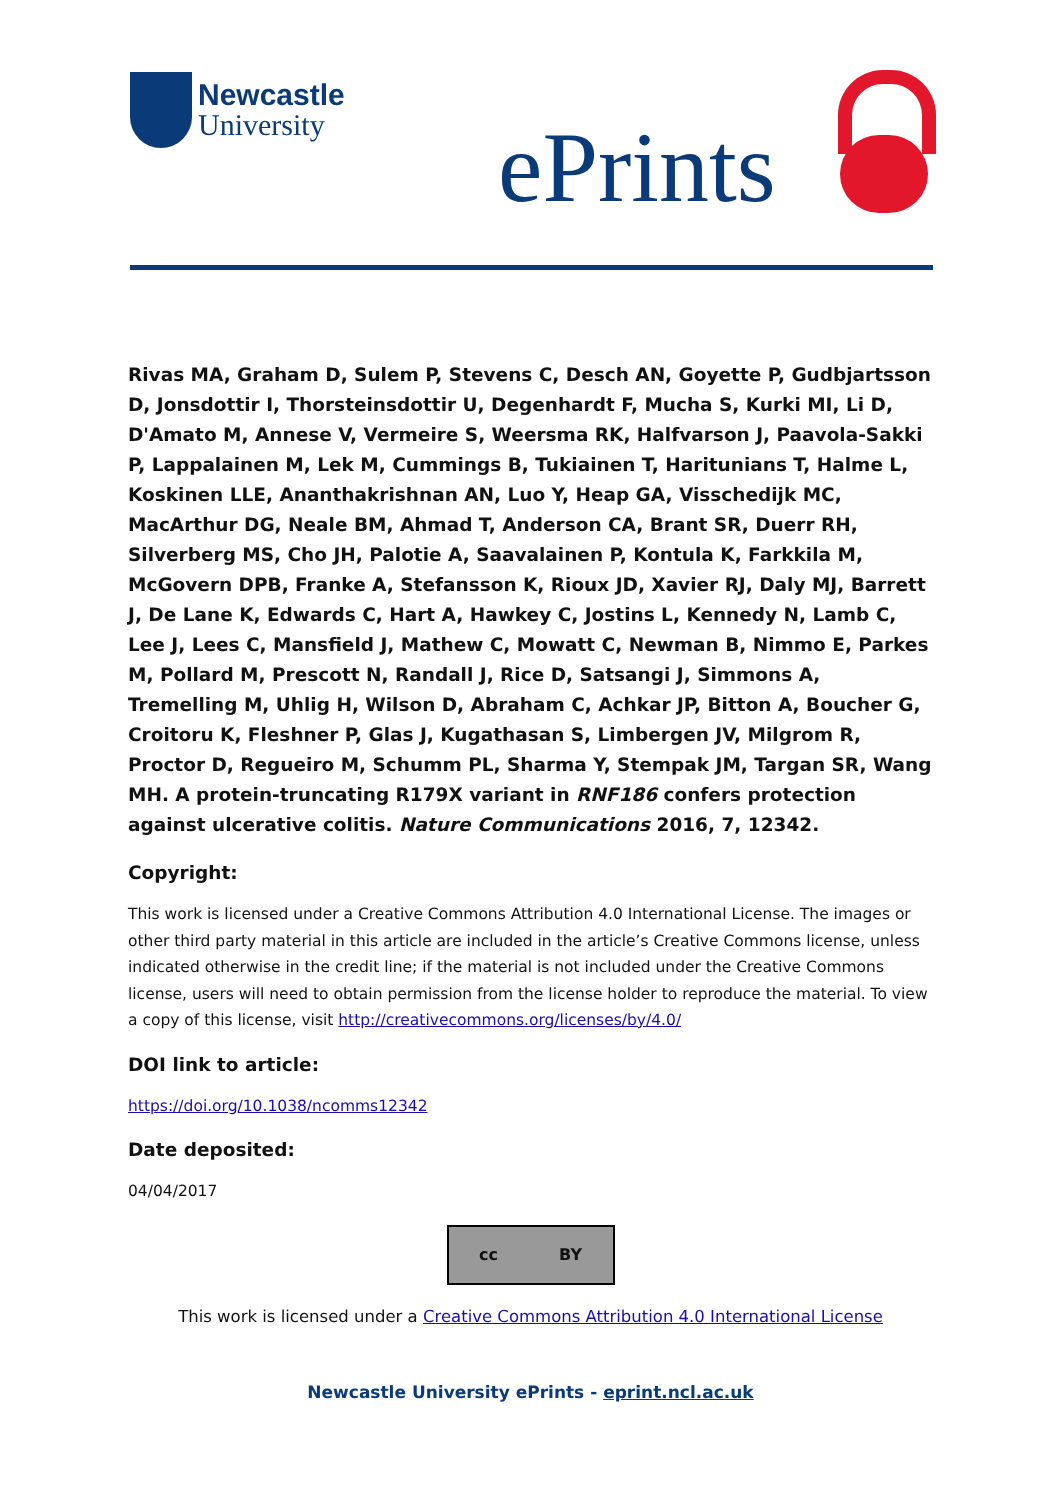Newcastle
University
ePrints
Rivas MA, Graham D, Sulem P, Stevens C, Desch AN, Goyette P, Gudbjartsson D, Jonsdottir I, Thorsteinsdottir U, Degenhardt F, Mucha S, Kurki MI, Li D, D'Amato M, Annese V, Vermeire S, Weersma RK, Halfvarson J, Paavola-Sakki P, Lappalainen M, Lek M, Cummings B, Tukiainen T, Haritunians T, Halme L, Koskinen LLE, Ananthakrishnan AN, Luo Y, Heap GA, Visschedijk MC, MacArthur DG, Neale BM, Ahmad T, Anderson CA, Brant SR, Duerr RH, Silverberg MS, Cho JH, Palotie A, Saavalainen P, Kontula K, Farkkila M, McGovern DPB, Franke A, Stefansson K, Rioux JD, Xavier RJ, Daly MJ, Barrett J, De Lane K, Edwards C, Hart A, Hawkey C, Jostins L, Kennedy N, Lamb C, Lee J, Lees C, Mansfield J, Mathew C, Mowatt C, Newman B, Nimmo E, Parkes M, Pollard M, Prescott N, Randall J, Rice D, Satsangi J, Simmons A, Tremelling M, Uhlig H, Wilson D, Abraham C, Achkar JP, Bitton A, Boucher G, Croitoru K, Fleshner P, Glas J, Kugathasan S, Limbergen JV, Milgrom R, Proctor D, Regueiro M, Schumm PL, Sharma Y, Stempak JM, Targan SR, Wang MH. A protein-truncating R179X variant in RNF186 confers protection against ulcerative colitis. Nature Communications 2016, 7, 12342.
Copyright:
This work is licensed under a Creative Commons Attribution 4.0 International License. The images or other third party material in this article are included in the article’s Creative Commons license, unless indicated otherwise in the credit line; if the material is not included under the Creative Commons license, users will need to obtain permission from the license holder to reproduce the material. To view a copy of this license, visit http://creativecommons.org/licenses/by/4.0/
DOI link to article:
https://doi.org/10.1038/ncomms12342
Date deposited:
04/04/2017
cc BY
This work is licensed under a Creative Commons Attribution 4.0 International License
Newcastle University ePrints - eprint.ncl.ac.uk